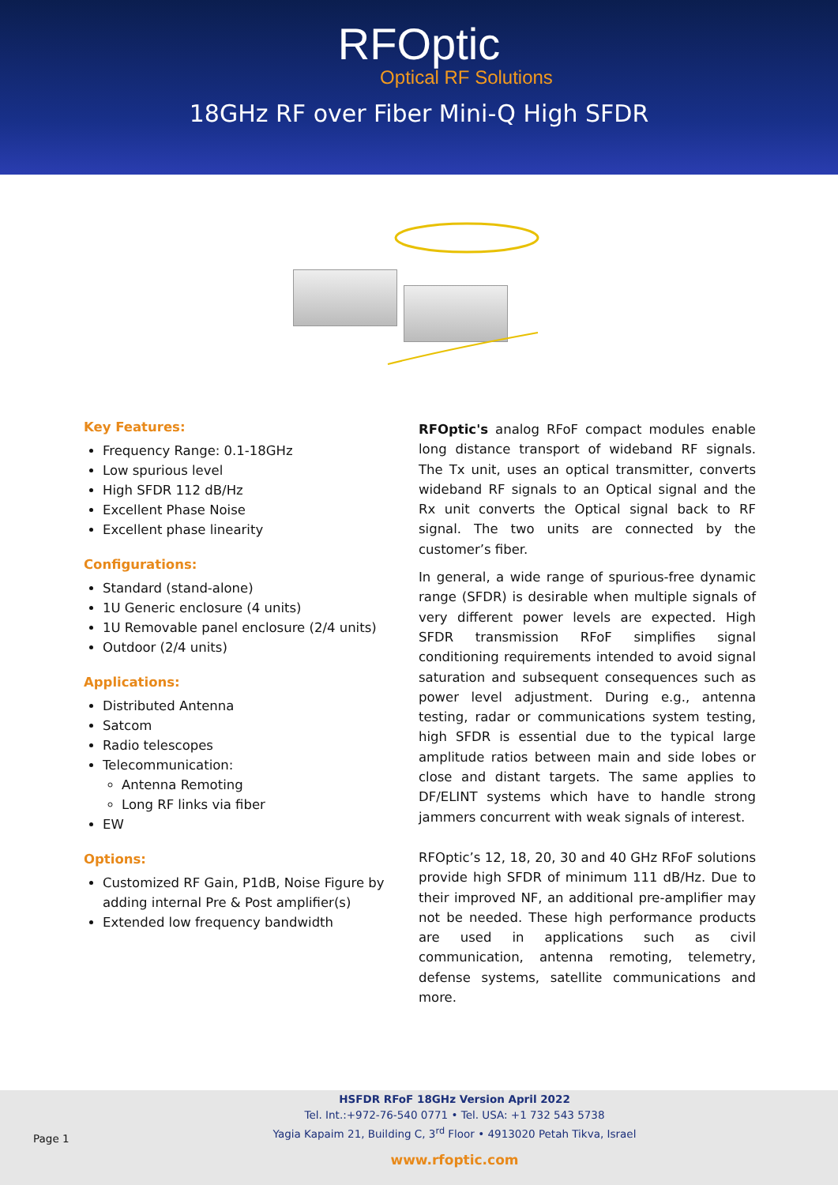RFOptic
Optical RF Solutions
18GHz RF over Fiber Mini-Q High SFDR
Key Features:
Frequency Range: 0.1-18GHz
Low spurious level
High SFDR 112 dB/Hz
Excellent Phase Noise
Excellent phase linearity
Configurations:
Standard (stand-alone)
1U Generic enclosure (4 units)
1U Removable panel enclosure (2/4 units)
Outdoor (2/4 units)
Applications:
Distributed Antenna
Satcom
Radio telescopes
Telecommunication:
Antenna Remoting
Long RF links via fiber
EW
Options:
Customized RF Gain, P1dB, Noise Figure by adding internal Pre & Post amplifier(s)
Extended low frequency bandwidth
RFOptic's analog RFoF compact modules enable long distance transport of wideband RF signals. The Tx unit, uses an optical transmitter, converts wideband RF signals to an Optical signal and the Rx unit converts the Optical signal back to RF signal. The two units are connected by the customer’s fiber.
In general, a wide range of spurious-free dynamic range (SFDR) is desirable when multiple signals of very different power levels are expected. High SFDR transmission RFoF simplifies signal conditioning requirements intended to avoid signal saturation and subsequent consequences such as power level adjustment. During e.g., antenna testing, radar or communications system testing, high SFDR is essential due to the typical large amplitude ratios between main and side lobes or close and distant targets. The same applies to DF/ELINT systems which have to handle strong jammers concurrent with weak signals of interest.
RFOptic’s 12, 18, 20, 30 and 40 GHz RFoF solutions provide high SFDR of minimum 111 dB/Hz. Due to their improved NF, an additional pre-amplifier may not be needed. These high performance products are used in applications such as civil communication, antenna remoting, telemetry, defense systems, satellite communications and more.
HSFDR RFoF 18GHz Version April 2022
Tel. Int.:+972-76-540 0771 • Tel. USA: +1 732 543 5738
Yagia Kapaim 21, Building C, 3<sup>rd</sup> Floor • 4913020 Petah Tikva, Israel
Page 1
www.rfoptic.com